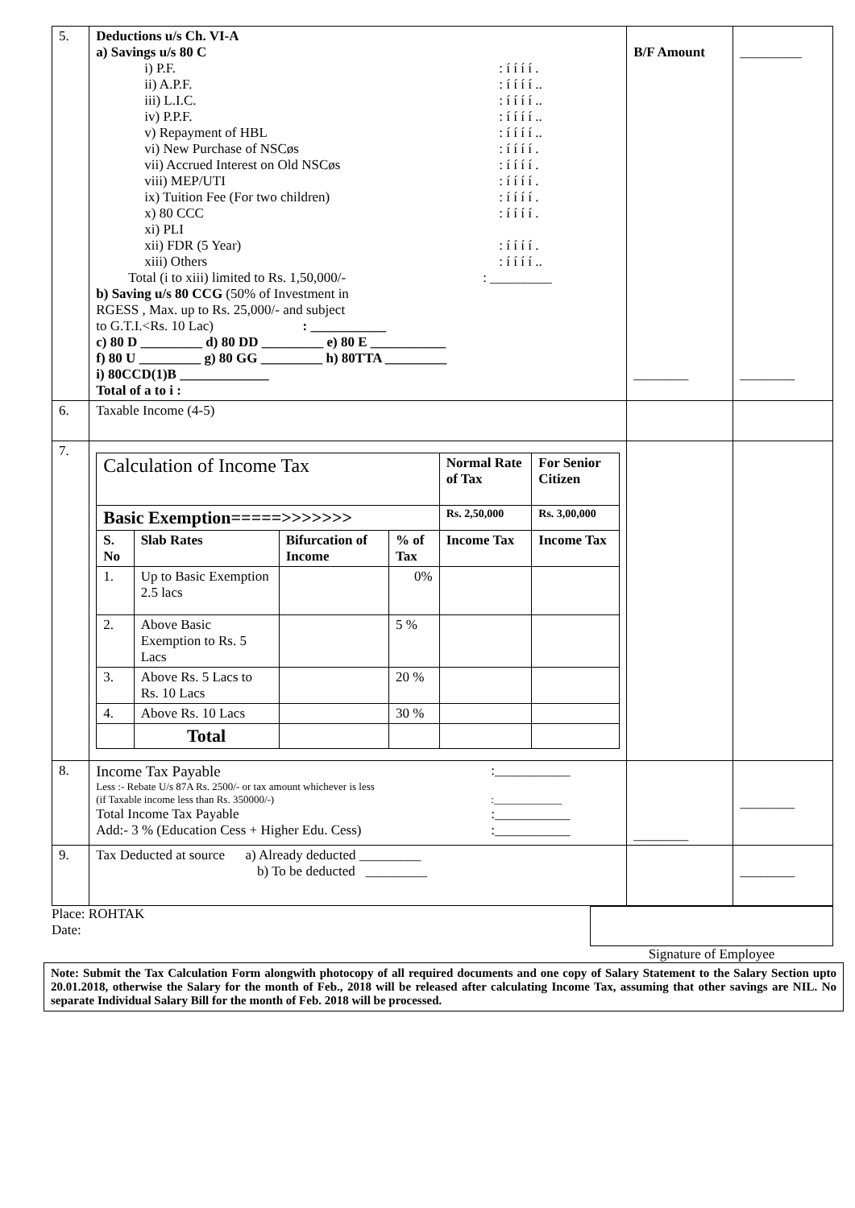| 5. | Deductions u/s Ch. VI-A a) Savings u/s 80 C i) P.F. : í í í í . ii) A.P.F. : í í í í .. iii) L.I.C. : í í í í .. iv) P.P.F. : í í í í .. v) Repayment of HBL : í í í í .. vi) New Purchase of NSCøs : í í í í . vii) Accrued Interest on Old NSCøs : í í í í . viii) MEP/UTI : í í í í . ix) Tuition Fee (For two children) : í í í í . x) 80 CCC : í í í í . xi) PLI xii) FDR (5 Year) : í í í í . xiii) Others : í í í í .. Total (i to xiii) limited to Rs. 1,50,000/- : _________ b) Saving u/s 80 CCG (50% of Investment in RGESS , Max. up to Rs. 25,000/- and subject to G.T.I.<Rs. 10 Lac) : ___________ c) 80 D _________ d) 80 DD _________ e) 80 E ___________ f) 80 U _________ g) 80 GG _________ h) 80TTA _________ i) 80CCD(1)B _____________ Total of a to i : | B/F Amount ________ | _________ ________ |
| 6. | Taxable Income (4-5) | | |
| 7. | / Calculation of Income Tax / / / / Normal Rate of Tax / For Senior Citizen / / Basic Exemption=====>>>>>>> / / / / Rs. 2,50,000 / Rs. 3,00,000 / / S. No / Slab Rates / Bifurcation of Income / % of Tax / Income Tax / Income Tax / / 1. / Up to Basic Exemption 2.5 lacs / / 0% / / / / 2. / Above Basic Exemption to Rs. 5 Lacs / / 5 % / / / / 3. / Above Rs. 5 Lacs to Rs. 10 Lacs / / 20 % / / / / 4. / Above Rs. 10 Lacs / / 30 % / / / / / Total / / / / / | | |
| 8. | Income Tax Payable :___________ Less :- Rebate U/s 87A Rs. 2500/- or tax amount whichever is less (if Taxable income less than Rs. 350000/-) :_____________ Total Income Tax Payable :___________ Add:- 3 % (Education Cess + Higher Edu. Cess) :___________ | ________ | ________ |
| 9. | Tax Deducted at source a) Already deducted _________ b) To be deducted _________ | | ________ |
Place: ROHTAK
Date:
Signature of Employee
Note: Submit the Tax Calculation Form alongwith photocopy of all required documents and one copy of Salary Statement to the Salary Section upto 20.01.2018, otherwise the Salary for the month of Feb., 2018 will be released after calculating Income Tax, assuming that other savings are NIL. No separate Individual Salary Bill for the month of Feb. 2018 will be processed.